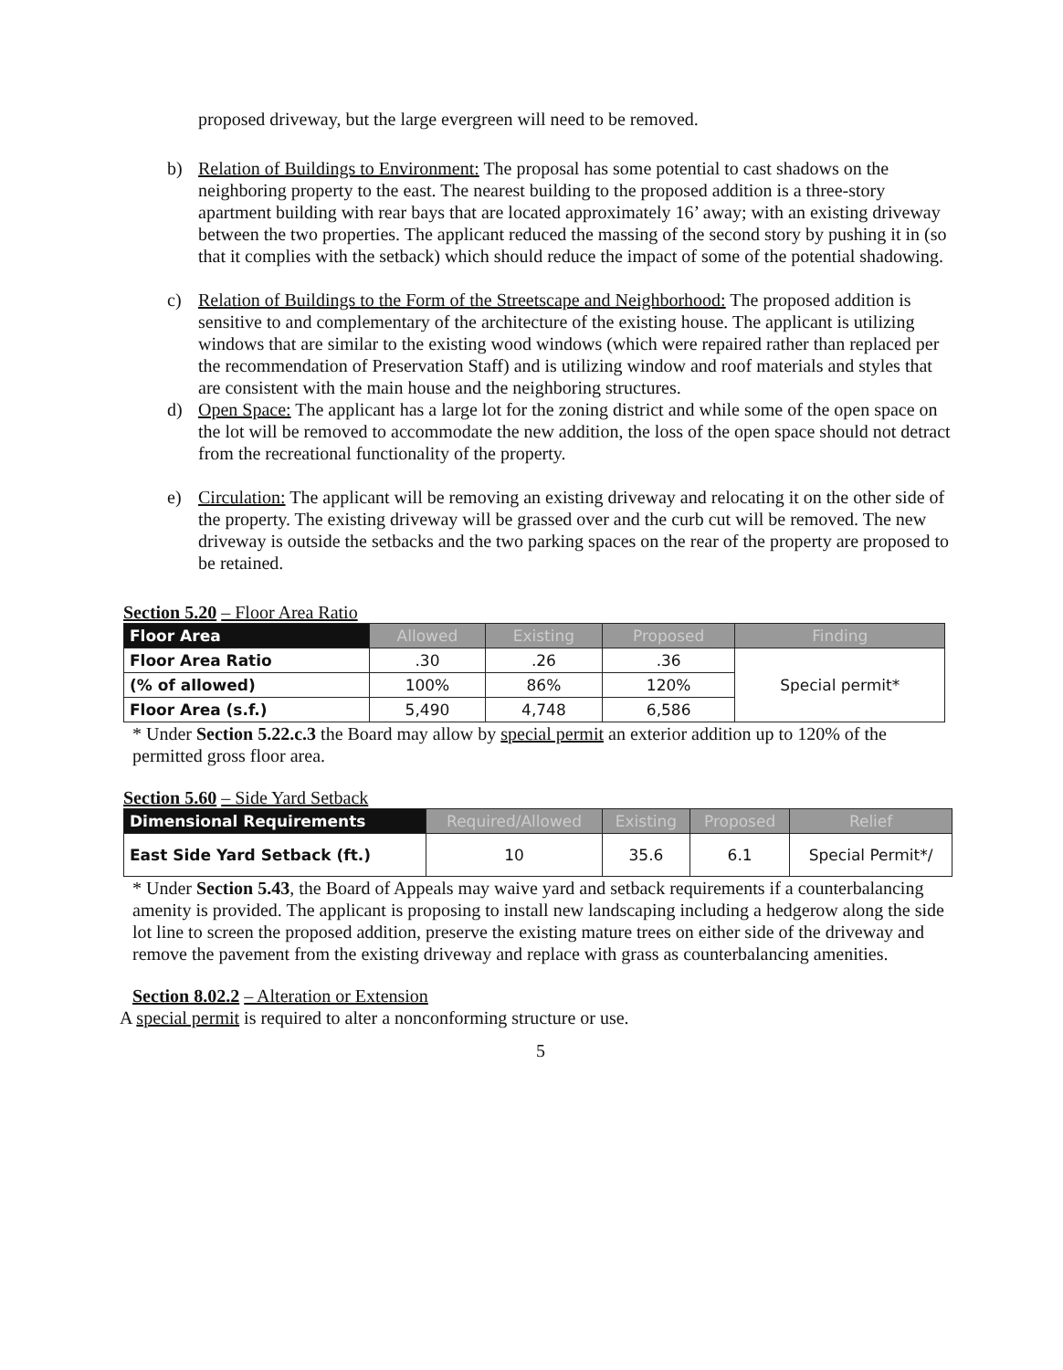proposed driveway, but the large evergreen will need to be removed.
b) Relation of Buildings to Environment: The proposal has some potential to cast shadows on the neighboring property to the east. The nearest building to the proposed addition is a three-story apartment building with rear bays that are located approximately 16’ away; with an existing driveway between the two properties. The applicant reduced the massing of the second story by pushing it in (so that it complies with the setback) which should reduce the impact of some of the potential shadowing.
c) Relation of Buildings to the Form of the Streetscape and Neighborhood: The proposed addition is sensitive to and complementary of the architecture of the existing house. The applicant is utilizing windows that are similar to the existing wood windows (which were repaired rather than replaced per the recommendation of Preservation Staff) and is utilizing window and roof materials and styles that are consistent with the main house and the neighboring structures.
d) Open Space: The applicant has a large lot for the zoning district and while some of the open space on the lot will be removed to accommodate the new addition, the loss of the open space should not detract from the recreational functionality of the property.
e) Circulation: The applicant will be removing an existing driveway and relocating it on the other side of the property. The existing driveway will be grassed over and the curb cut will be removed. The new driveway is outside the setbacks and the two parking spaces on the rear of the property are proposed to be retained.
Section 5.20 – Floor Area Ratio
| Floor Area | Allowed | Existing | Proposed | Finding |
| --- | --- | --- | --- | --- |
| Floor Area Ratio | .30 | .26 | .36 | Special permit* |
| (% of allowed) | 100% | 86% | 120% | |
| Floor Area (s.f.) | 5,490 | 4,748 | 6,586 | |
* Under Section 5.22.c.3 the Board may allow by special permit an exterior addition up to 120% of the permitted gross floor area.
Section 5.60 – Side Yard Setback
| Dimensional Requirements | Required/Allowed | Existing | Proposed | Relief |
| --- | --- | --- | --- | --- |
| East Side Yard Setback (ft.) | 10 | 35.6 | 6.1 | Special Permit*/ |
* Under Section 5.43, the Board of Appeals may waive yard and setback requirements if a counterbalancing amenity is provided. The applicant is proposing to install new landscaping including a hedgerow along the side lot line to screen the proposed addition, preserve the existing mature trees on either side of the driveway and remove the pavement from the existing driveway and replace with grass as counterbalancing amenities.
Section 8.02.2 – Alteration or Extension
A special permit is required to alter a nonconforming structure or use.
5